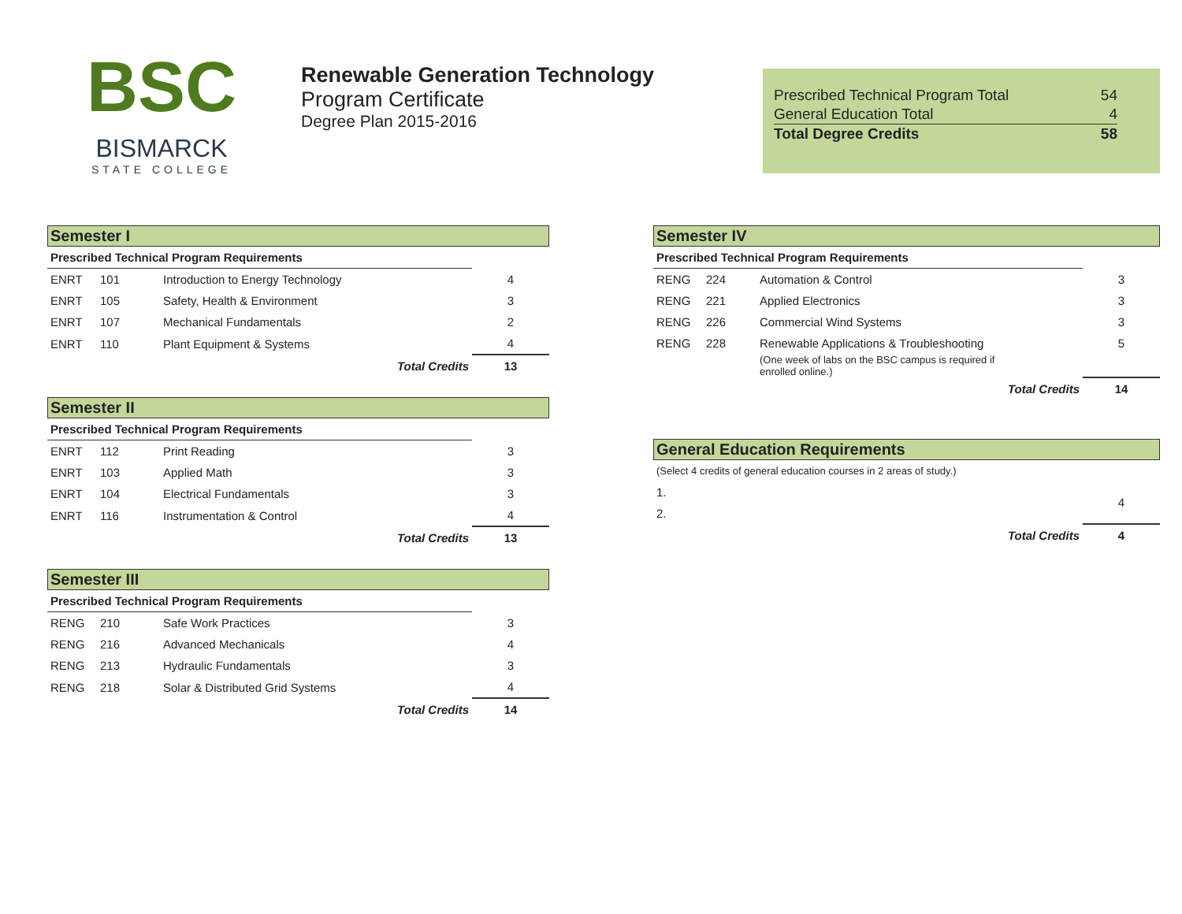BSC
BISMARCK
STATE COLLEGE
Renewable Generation Technology
Program Certificate
Degree Plan 2015-2016
| Prescribed Technical Program Total | 54 |
| General Education Total | 4 |
| Total Degree Credits | 58 |
Semester I
| Prescribed Technical Program Requirements | | | |
| ENRT | 101 | Introduction to Energy Technology | 4 |
| ENRT | 105 | Safety, Health & Environment | 3 |
| ENRT | 107 | Mechanical Fundamentals | 2 |
| ENRT | 110 | Plant Equipment & Systems | 4 |
| | | Total Credits | 13 |
Semester II
| Prescribed Technical Program Requirements | | | |
| ENRT | 112 | Print Reading | 3 |
| ENRT | 103 | Applied Math | 3 |
| ENRT | 104 | Electrical Fundamentals | 3 |
| ENRT | 116 | Instrumentation & Control | 4 |
| | | Total Credits | 13 |
Semester III
| Prescribed Technical Program Requirements | | | |
| RENG | 210 | Safe Work Practices | 3 |
| RENG | 216 | Advanced Mechanicals | 4 |
| RENG | 213 | Hydraulic Fundamentals | 3 |
| RENG | 218 | Solar & Distributed Grid Systems | 4 |
| | | Total Credits | 14 |
Semester IV
| Prescribed Technical Program Requirements | | | |
| RENG | 224 | Automation & Control | 3 |
| RENG | 221 | Applied Electronics | 3 |
| RENG | 226 | Commercial Wind Systems | 3 |
| RENG | 228 | Renewable Applications & Troubleshooting | 5 |
| | | (One week of labs on the BSC campus is required if enrolled online.) | |
| | | Total Credits | 14 |
General Education Requirements
(Select 4 credits of general education courses in 2 areas of study.)
| 1. | 4 |
| 2. | |
| Total Credits | 4 |